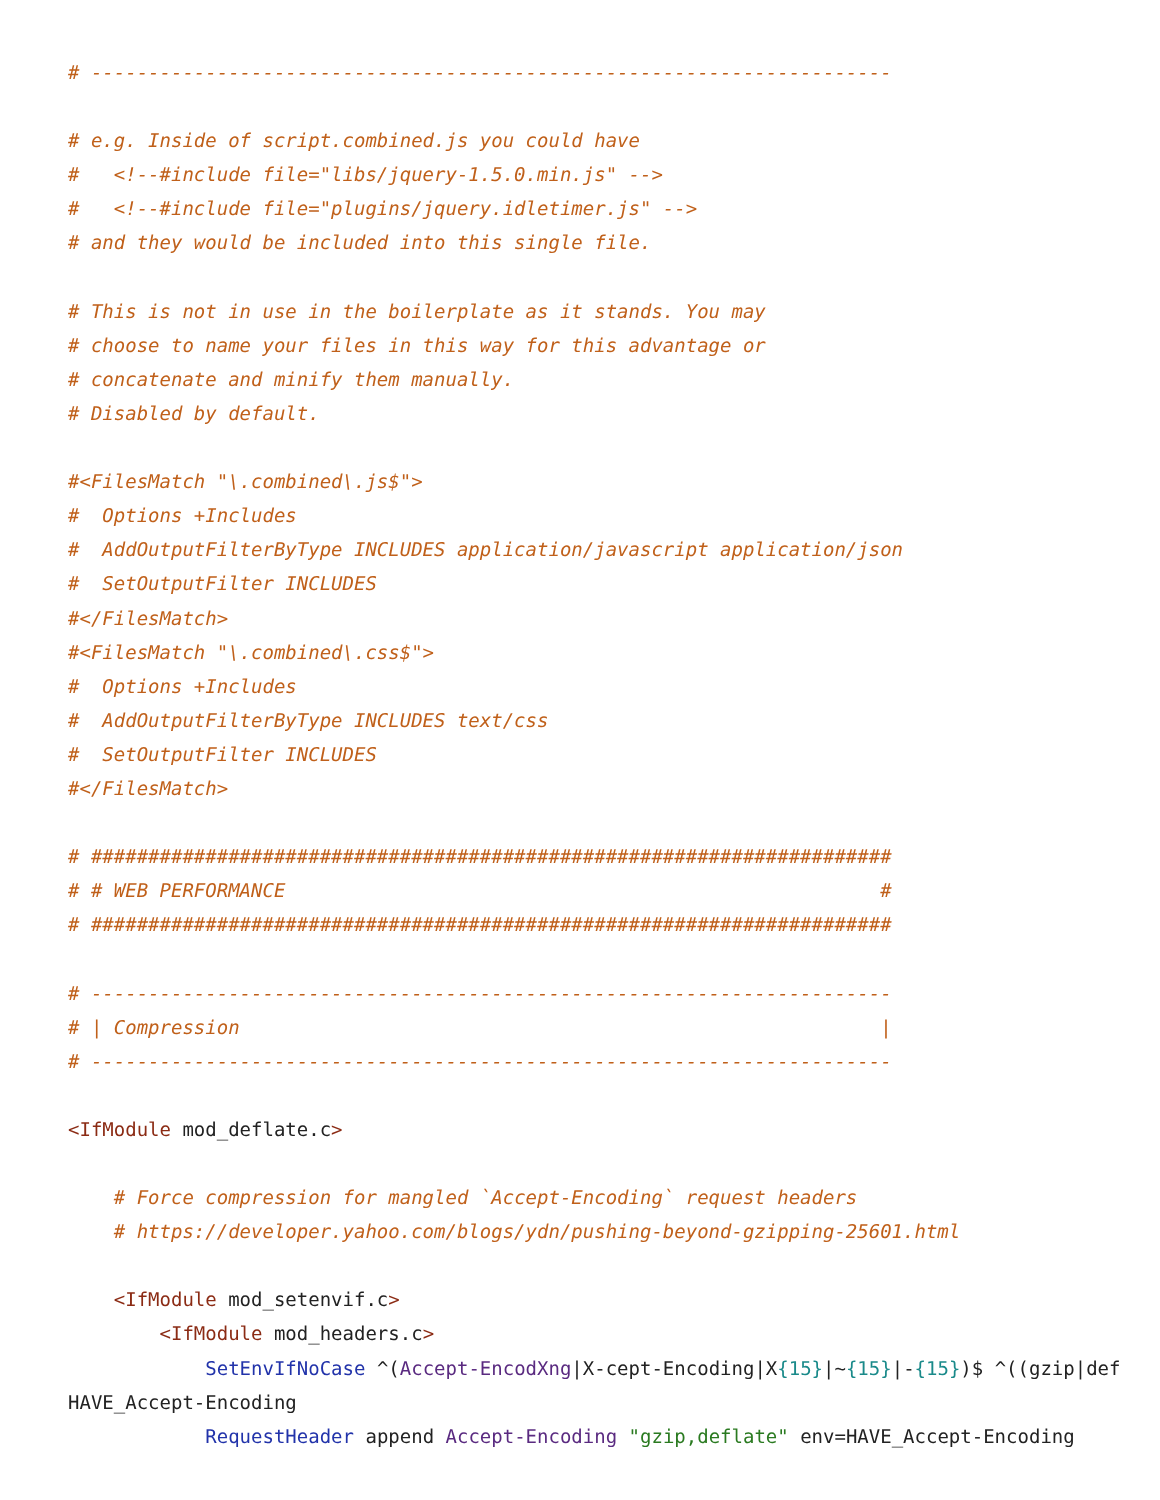# ----------------------------------------------------------------------

# e.g. Inside of script.combined.js you could have
#   <!--#include file="libs/jquery-1.5.0.min.js" -->
#   <!--#include file="plugins/jquery.idletimer.js" -->
# and they would be included into this single file.

# This is not in use in the boilerplate as it stands. You may
# choose to name your files in this way for this advantage or
# concatenate and minify them manually.
# Disabled by default.

#<FilesMatch "\.combined\.js$">
#  Options +Includes
#  AddOutputFilterByType INCLUDES application/javascript application/json
#  SetOutputFilter INCLUDES
#</FilesMatch>
#<FilesMatch "\.combined\.css$">
#  Options +Includes
#  AddOutputFilterByType INCLUDES text/css
#  SetOutputFilter INCLUDES
#</FilesMatch>

# ######################################################################
# # WEB PERFORMANCE                                                    #
# ######################################################################

# ----------------------------------------------------------------------
# | Compression                                                        |
# ----------------------------------------------------------------------

<IfModule mod_deflate.c>

    # Force compression for mangled `Accept-Encoding` request headers
    # https://developer.yahoo.com/blogs/ydn/pushing-beyond-gzipping-25601.html

    <IfModule mod_setenvif.c>
        <IfModule mod_headers.c>
            SetEnvIfNoCase ^(Accept-EncodXng|X-cept-Encoding|X{15}|~{15}|-{15})$ ^((gzip|def
HAVE_Accept-Encoding
            RequestHeader append Accept-Encoding "gzip,deflate" env=HAVE_Accept-Encoding